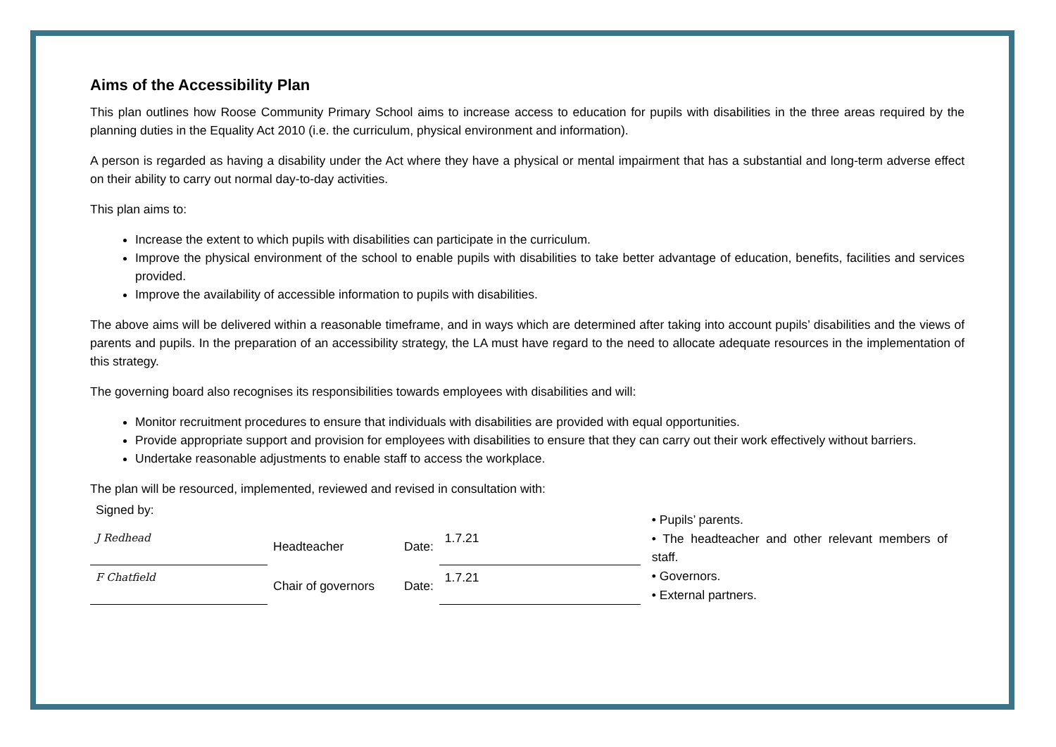Aims of the Accessibility Plan
This plan outlines how Roose Community Primary School aims to increase access to education for pupils with disabilities in the three areas required by the planning duties in the Equality Act 2010 (i.e. the curriculum, physical environment and information).
A person is regarded as having a disability under the Act where they have a physical or mental impairment that has a substantial and long-term adverse effect on their ability to carry out normal day-to-day activities.
This plan aims to:
Increase the extent to which pupils with disabilities can participate in the curriculum.
Improve the physical environment of the school to enable pupils with disabilities to take better advantage of education, benefits, facilities and services provided.
Improve the availability of accessible information to pupils with disabilities.
The above aims will be delivered within a reasonable timeframe, and in ways which are determined after taking into account pupils’ disabilities and the views of parents and pupils. In the preparation of an accessibility strategy, the LA must have regard to the need to allocate adequate resources in the implementation of this strategy.
The governing board also recognises its responsibilities towards employees with disabilities and will:
Monitor recruitment procedures to ensure that individuals with disabilities are provided with equal opportunities.
Provide appropriate support and provision for employees with disabilities to ensure that they can carry out their work effectively without barriers.
Undertake reasonable adjustments to enable staff to access the workplace.
The plan will be resourced, implemented, reviewed and revised in consultation with:
| Signed by: | | | |
| J Redhead | Headteacher | Date: | 1.7.21 |
| F Chatfield | Chair of governors | Date: | 1.7.21 |
• Pupils’ parents.
• The headteacher and other relevant members of staff.
• Governors.
• External partners.